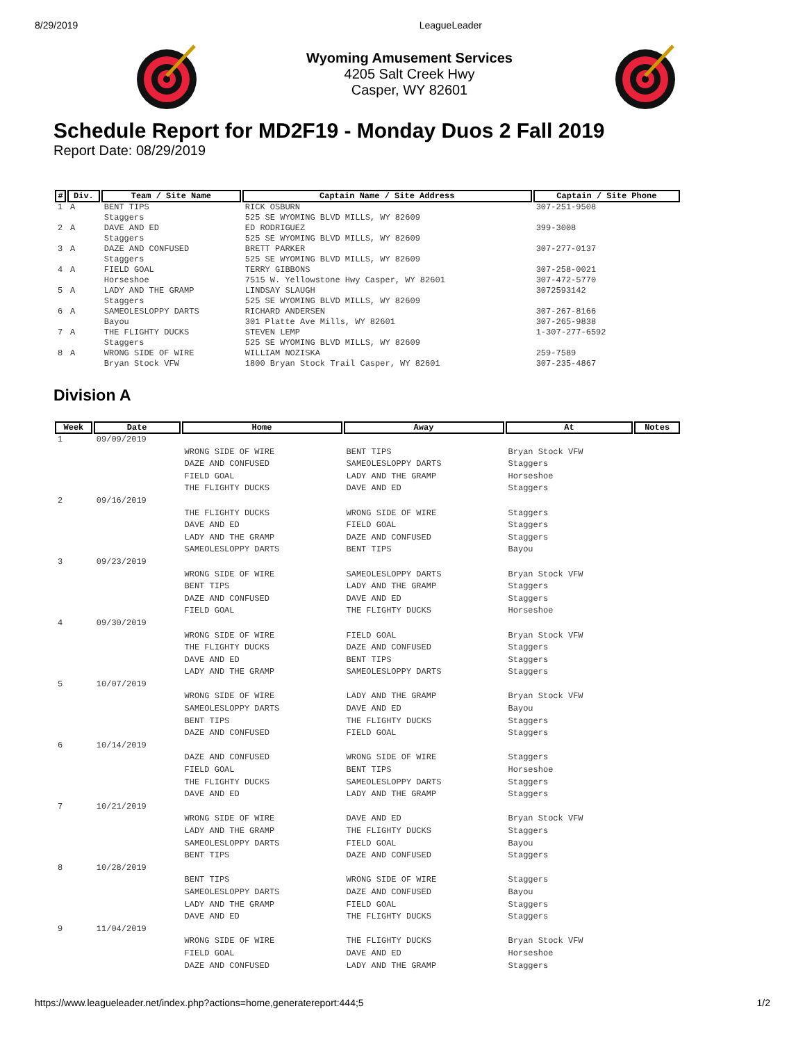8/29/2019 LeagueLeader
Wyoming Amusement Services
4205 Salt Creek Hwy
Casper, WY 82601
Schedule Report for MD2F19 - Monday Duos 2 Fall 2019
Report Date: 08/29/2019
| # | Div. | Team / Site Name | Captain Name / Site Address | Captain / Site Phone |
| --- | --- | --- | --- | --- |
| 1 | A | BENT TIPS Staggers | RICK OSBURN 525 SE WYOMING BLVD MILLS, WY 82609 | 307-251-9508 |
| 2 | A | DAVE AND ED Staggers | ED RODRIGUEZ 525 SE WYOMING BLVD MILLS, WY 82609 | 399-3008 |
| 3 | A | DAZE AND CONFUSED Staggers | BRETT PARKER 525 SE WYOMING BLVD MILLS, WY 82609 | 307-277-0137 |
| 4 | A | FIELD GOAL Horseshoe | TERRY GIBBONS 7515 W. Yellowstone Hwy Casper, WY 82601 | 307-258-0021 307-472-5770 |
| 5 | A | LADY AND THE GRAMP Staggers | LINDSAY SLAUGH 525 SE WYOMING BLVD MILLS, WY 82609 | 3072593142 |
| 6 | A | SAMEOLESLOPPY DARTS Bayou | RICHARD ANDERSEN 301 Platte Ave Mills, WY 82601 | 307-267-8166 307-265-9838 |
| 7 | A | THE FLIGHTY DUCKS Staggers | STEVEN LEMP 525 SE WYOMING BLVD MILLS, WY 82609 | 1-307-277-6592 |
| 8 | A | WRONG SIDE OF WIRE Bryan Stock VFW | WILLIAM NOZISKA 1800 Bryan Stock Trail Casper, WY 82601 | 259-7589 307-235-4867 |
Division A
| Week | Date | Home | Away | At | Notes |
| --- | --- | --- | --- | --- | --- |
| 1 | 09/09/2019 | | | | |
| | | WRONG SIDE OF WIRE DAZE AND CONFUSED FIELD GOAL THE FLIGHTY DUCKS | BENT TIPS SAMEOLESLOPPY DARTS LADY AND THE GRAMP DAVE AND ED | Bryan Stock VFW Staggers Horseshoe Staggers | |
| 2 | 09/16/2019 | | | | |
| | | THE FLIGHTY DUCKS DAVE AND ED LADY AND THE GRAMP SAMEOLESLOPPY DARTS | WRONG SIDE OF WIRE FIELD GOAL DAZE AND CONFUSED BENT TIPS | Staggers Staggers Staggers Bayou | |
| 3 | 09/23/2019 | | | | |
| | | WRONG SIDE OF WIRE BENT TIPS DAZE AND CONFUSED FIELD GOAL | SAMEOLESLOPPY DARTS LADY AND THE GRAMP DAVE AND ED THE FLIGHTY DUCKS | Bryan Stock VFW Staggers Staggers Horseshoe | |
| 4 | 09/30/2019 | | | | |
| | | WRONG SIDE OF WIRE THE FLIGHTY DUCKS DAVE AND ED LADY AND THE GRAMP | FIELD GOAL DAZE AND CONFUSED BENT TIPS SAMEOLESLOPPY DARTS | Bryan Stock VFW Staggers Staggers Staggers | |
| 5 | 10/07/2019 | | | | |
| | | WRONG SIDE OF WIRE SAMEOLESLOPPY DARTS BENT TIPS DAZE AND CONFUSED | LADY AND THE GRAMP DAVE AND ED THE FLIGHTY DUCKS FIELD GOAL | Bryan Stock VFW Bayou Staggers Staggers | |
| 6 | 10/14/2019 | | | | |
| | | DAZE AND CONFUSED FIELD GOAL THE FLIGHTY DUCKS DAVE AND ED | WRONG SIDE OF WIRE BENT TIPS SAMEOLESLOPPY DARTS LADY AND THE GRAMP | Staggers Horseshoe Staggers Staggers | |
| 7 | 10/21/2019 | | | | |
| | | WRONG SIDE OF WIRE LADY AND THE GRAMP SAMEOLESLOPPY DARTS BENT TIPS | DAVE AND ED THE FLIGHTY DUCKS FIELD GOAL DAZE AND CONFUSED | Bryan Stock VFW Staggers Bayou Staggers | |
| 8 | 10/28/2019 | | | | |
| | | BENT TIPS SAMEOLESLOPPY DARTS LADY AND THE GRAMP DAVE AND ED | WRONG SIDE OF WIRE DAZE AND CONFUSED FIELD GOAL THE FLIGHTY DUCKS | Staggers Bayou Staggers Staggers | |
| 9 | 11/04/2019 | | | | |
| | | WRONG SIDE OF WIRE FIELD GOAL DAZE AND CONFUSED | THE FLIGHTY DUCKS DAVE AND ED LADY AND THE GRAMP | Bryan Stock VFW Horseshoe Staggers | |
https://www.leagueleader.net/index.php?actions=home,generatereport:444;5 1/2